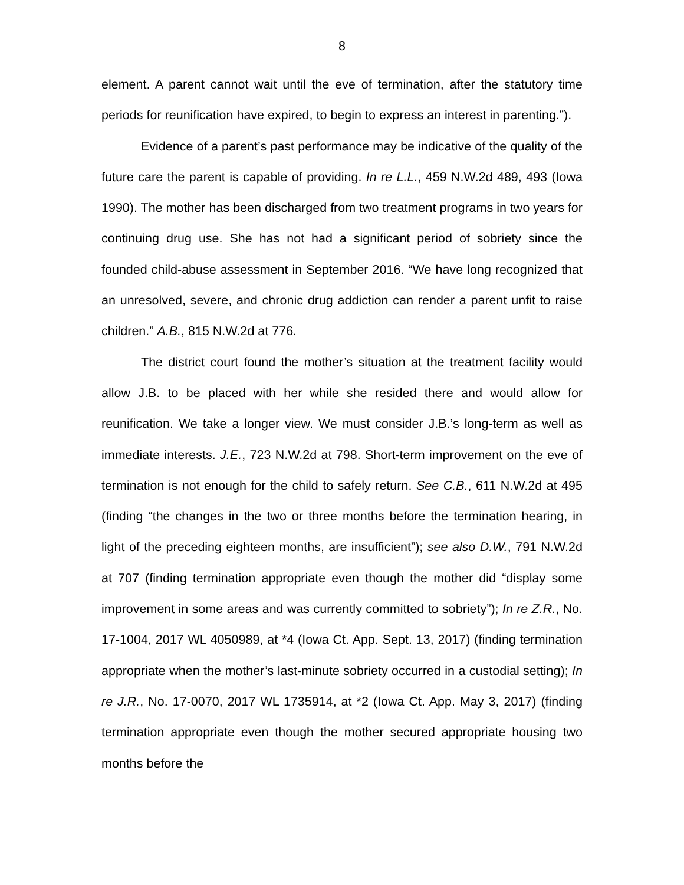8
element. A parent cannot wait until the eve of termination, after the statutory time periods for reunification have expired, to begin to express an interest in parenting.”).
Evidence of a parent’s past performance may be indicative of the quality of the future care the parent is capable of providing. In re L.L., 459 N.W.2d 489, 493 (Iowa 1990). The mother has been discharged from two treatment programs in two years for continuing drug use. She has not had a significant period of sobriety since the founded child-abuse assessment in September 2016. “We have long recognized that an unresolved, severe, and chronic drug addiction can render a parent unfit to raise children.” A.B., 815 N.W.2d at 776.
The district court found the mother’s situation at the treatment facility would allow J.B. to be placed with her while she resided there and would allow for reunification. We take a longer view. We must consider J.B.’s long-term as well as immediate interests. J.E., 723 N.W.2d at 798. Short-term improvement on the eve of termination is not enough for the child to safely return. See C.B., 611 N.W.2d at 495 (finding “the changes in the two or three months before the termination hearing, in light of the preceding eighteen months, are insufficient”); see also D.W., 791 N.W.2d at 707 (finding termination appropriate even though the mother did “display some improvement in some areas and was currently committed to sobriety”); In re Z.R., No. 17-1004, 2017 WL 4050989, at *4 (Iowa Ct. App. Sept. 13, 2017) (finding termination appropriate when the mother’s last-minute sobriety occurred in a custodial setting); In re J.R., No. 17-0070, 2017 WL 1735914, at *2 (Iowa Ct. App. May 3, 2017) (finding termination appropriate even though the mother secured appropriate housing two months before the